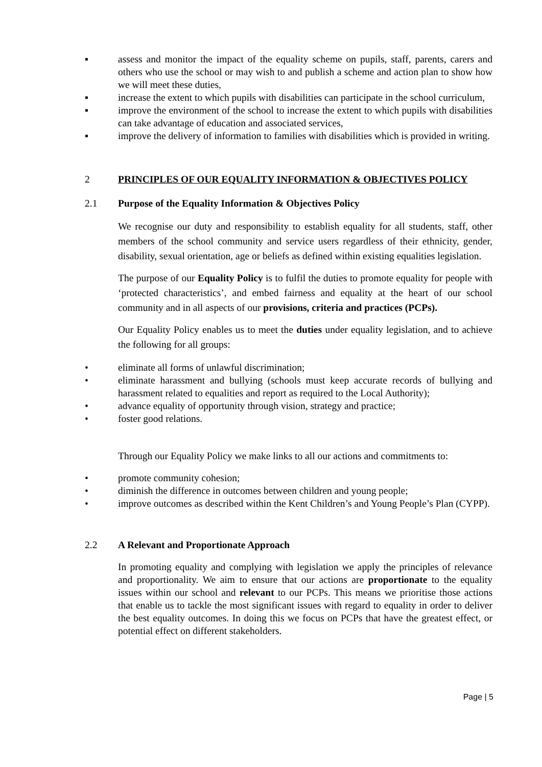▪ assess and monitor the impact of the equality scheme on pupils, staff, parents, carers and others who use the school or may wish to and publish a scheme and action plan to show how we will meet these duties,
▪ increase the extent to which pupils with disabilities can participate in the school curriculum,
▪ improve the environment of the school to increase the extent to which pupils with disabilities can take advantage of education and associated services,
▪ improve the delivery of information to families with disabilities which is provided in writing.
2 PRINCIPLES OF OUR EQUALITY INFORMATION & OBJECTIVES POLICY
2.1 Purpose of the Equality Information & Objectives Policy
We recognise our duty and responsibility to establish equality for all students, staff, other members of the school community and service users regardless of their ethnicity, gender, disability, sexual orientation, age or beliefs as defined within existing equalities legislation.
The purpose of our Equality Policy is to fulfil the duties to promote equality for people with ‘protected characteristics’, and embed fairness and equality at the heart of our school community and in all aspects of our provisions, criteria and practices (PCPs).
Our Equality Policy enables us to meet the duties under equality legislation, and to achieve the following for all groups:
• eliminate all forms of unlawful discrimination;
• eliminate harassment and bullying (schools must keep accurate records of bullying and harassment related to equalities and report as required to the Local Authority);
• advance equality of opportunity through vision, strategy and practice;
• foster good relations.
Through our Equality Policy we make links to all our actions and commitments to:
• promote community cohesion;
• diminish the difference in outcomes between children and young people;
• improve outcomes as described within the Kent Children’s and Young People’s Plan (CYPP).
2.2 A Relevant and Proportionate Approach
In promoting equality and complying with legislation we apply the principles of relevance and proportionality. We aim to ensure that our actions are proportionate to the equality issues within our school and relevant to our PCPs. This means we prioritise those actions that enable us to tackle the most significant issues with regard to equality in order to deliver the best equality outcomes. In doing this we focus on PCPs that have the greatest effect, or potential effect on different stakeholders.
Page | 5